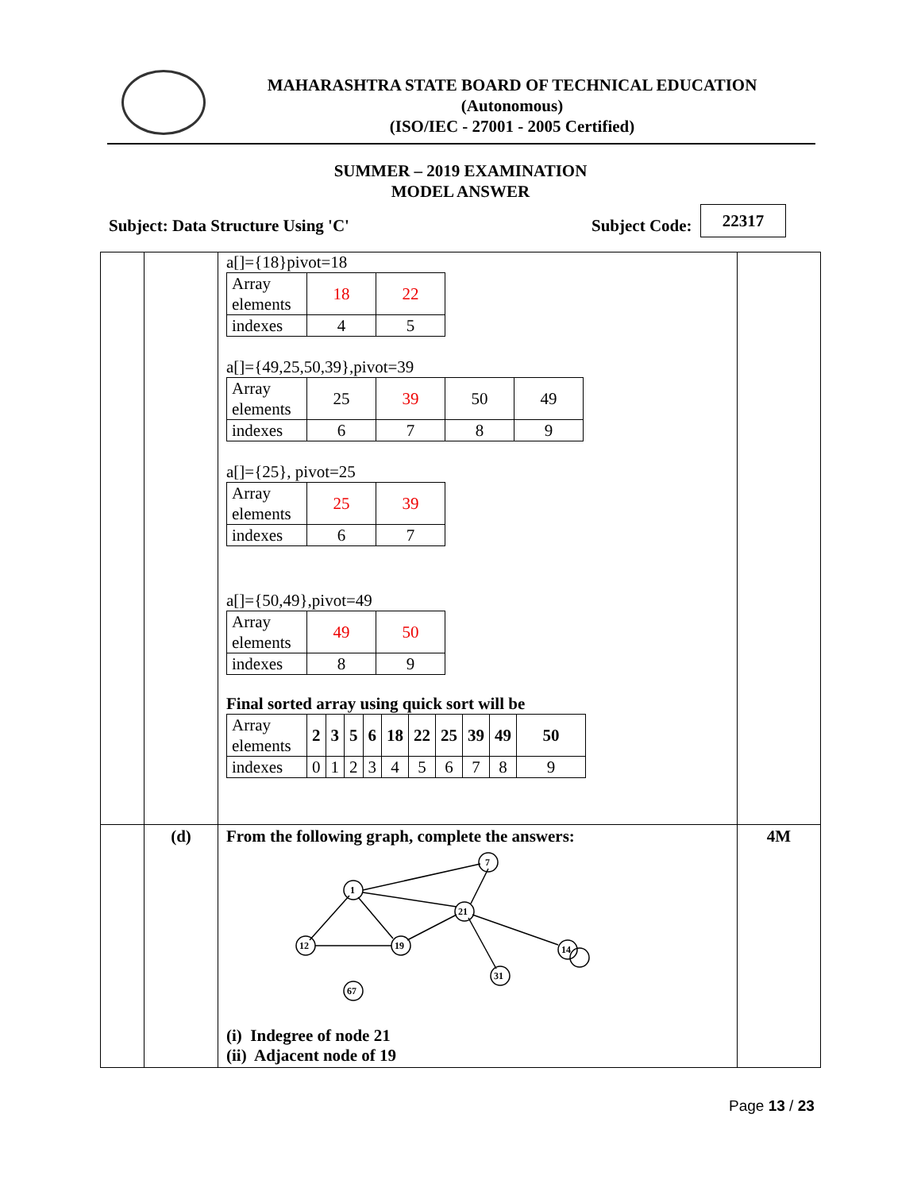MAHARASHTRA STATE BOARD OF TECHNICAL EDUCATION
(Autonomous)
(ISO/IEC - 27001 - 2005 Certified)
SUMMER – 2019 EXAMINATION
MODEL ANSWER
Subject: Data Structure Using 'C'
Subject Code:
22317
| | | a[]={18}pivot=18 / Array elements / 18 / 22 / / indexes / 4 / 5 / a[]={49,25,50,39},pivot=39 / Array elements / 25 / 39 / 50 / 49 / / indexes / 6 / 7 / 8 / 9 / a[]={25}, pivot=25 / Array elements / 25 / 39 / / indexes / 6 / 7 / a[]={50,49},pivot=49 / Array elements / 49 / 50 / / indexes / 8 / 9 / Final sorted array using quick sort will be / Array elements / 2 / 3 / 5 / 6 / 18 / 22 / 25 / 39 / 49 / 50 / / indexes / 0 / 1 / 2 / 3 / 4 / 5 / 6 / 7 / 8 / 9 / | |
| | (d) | From the following graph, complete the answers: 1 7 21 12 19 14 31 67 (i) Indegree of node 21 (ii) Adjacent node of 19 | 4M |
Page 13 / 23